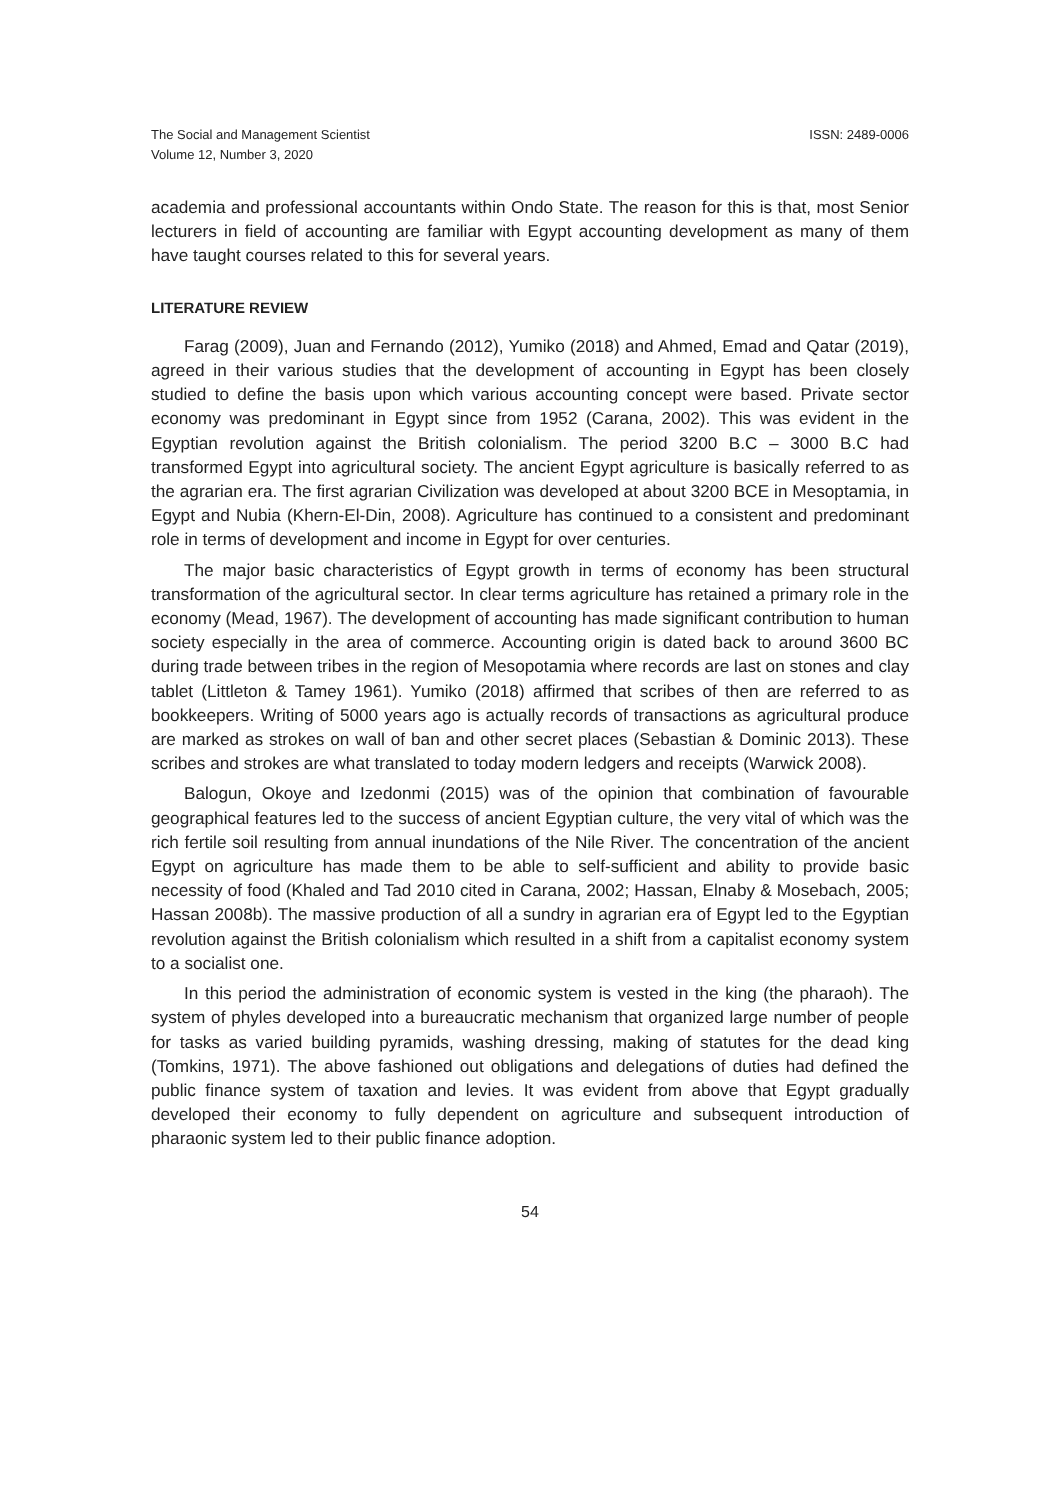The Social and Management Scientist
Volume 12, Number 3, 2020
ISSN: 2489-0006
academia and professional accountants within Ondo State. The reason for this is that, most Senior lecturers in field of accounting are familiar with Egypt accounting development as many of them have taught courses related to this for several years.
LITERATURE REVIEW
Farag (2009), Juan and Fernando (2012), Yumiko (2018) and Ahmed, Emad and Qatar (2019), agreed in their various studies that the development of accounting in Egypt has been closely studied to define the basis upon which various accounting concept were based. Private sector economy was predominant in Egypt since from 1952 (Carana, 2002). This was evident in the Egyptian revolution against the British colonialism. The period 3200 B.C – 3000 B.C had transformed Egypt into agricultural society. The ancient Egypt agriculture is basically referred to as the agrarian era. The first agrarian Civilization was developed at about 3200 BCE in Mesoptamia, in Egypt and Nubia (Khern-El-Din, 2008). Agriculture has continued to a consistent and predominant role in terms of development and income in Egypt for over centuries.
The major basic characteristics of Egypt growth in terms of economy has been structural transformation of the agricultural sector. In clear terms agriculture has retained a primary role in the economy (Mead, 1967). The development of accounting has made significant contribution to human society especially in the area of commerce. Accounting origin is dated back to around 3600 BC during trade between tribes in the region of Mesopotamia where records are last on stones and clay tablet (Littleton & Tamey 1961). Yumiko (2018) affirmed that scribes of then are referred to as bookkeepers. Writing of 5000 years ago is actually records of transactions as agricultural produce are marked as strokes on wall of ban and other secret places (Sebastian & Dominic 2013). These scribes and strokes are what translated to today modern ledgers and receipts (Warwick 2008).
Balogun, Okoye and Izedonmi (2015) was of the opinion that combination of favourable geographical features led to the success of ancient Egyptian culture, the very vital of which was the rich fertile soil resulting from annual inundations of the Nile River. The concentration of the ancient Egypt on agriculture has made them to be able to self-sufficient and ability to provide basic necessity of food (Khaled and Tad 2010 cited in Carana, 2002; Hassan, Elnaby & Mosebach, 2005; Hassan 2008b). The massive production of all a sundry in agrarian era of Egypt led to the Egyptian revolution against the British colonialism which resulted in a shift from a capitalist economy system to a socialist one.
In this period the administration of economic system is vested in the king (the pharaoh). The system of phyles developed into a bureaucratic mechanism that organized large number of people for tasks as varied building pyramids, washing dressing, making of statutes for the dead king (Tomkins, 1971). The above fashioned out obligations and delegations of duties had defined the public finance system of taxation and levies. It was evident from above that Egypt gradually developed their economy to fully dependent on agriculture and subsequent introduction of pharaonic system led to their public finance adoption.
54